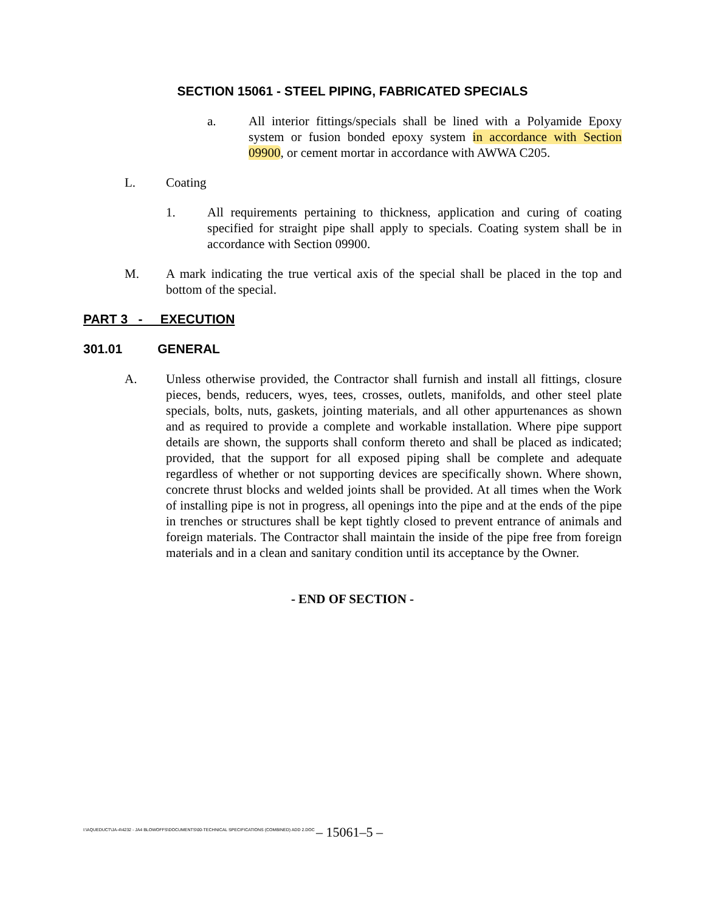SECTION 15061 - STEEL PIPING, FABRICATED SPECIALS
a. All interior fittings/specials shall be lined with a Polyamide Epoxy system or fusion bonded epoxy system in accordance with Section 09900, or cement mortar in accordance with AWWA C205.
L. Coating
1. All requirements pertaining to thickness, application and curing of coating specified for straight pipe shall apply to specials. Coating system shall be in accordance with Section 09900.
M. A mark indicating the true vertical axis of the special shall be placed in the top and bottom of the special.
PART 3 - EXECUTION
301.01 GENERAL
A. Unless otherwise provided, the Contractor shall furnish and install all fittings, closure pieces, bends, reducers, wyes, tees, crosses, outlets, manifolds, and other steel plate specials, bolts, nuts, gaskets, jointing materials, and all other appurtenances as shown and as required to provide a complete and workable installation. Where pipe support details are shown, the supports shall conform thereto and shall be placed as indicated; provided, that the support for all exposed piping shall be complete and adequate regardless of whether or not supporting devices are specifically shown. Where shown, concrete thrust blocks and welded joints shall be provided. At all times when the Work of installing pipe is not in progress, all openings into the pipe and at the ends of the pipe in trenches or structures shall be kept tightly closed to prevent entrance of animals and foreign materials. The Contractor shall maintain the inside of the pipe free from foreign materials and in a clean and sanitary condition until its acceptance by the Owner.
- END OF SECTION -
I:\AQUEDUCT\JA-4\4232 - JA4 BLOWOFFS\DOCUMENTS\00-TECHNICAL SPECIFICATIONS (COMBINED) ADD 2.DOC
– 15061–5 –